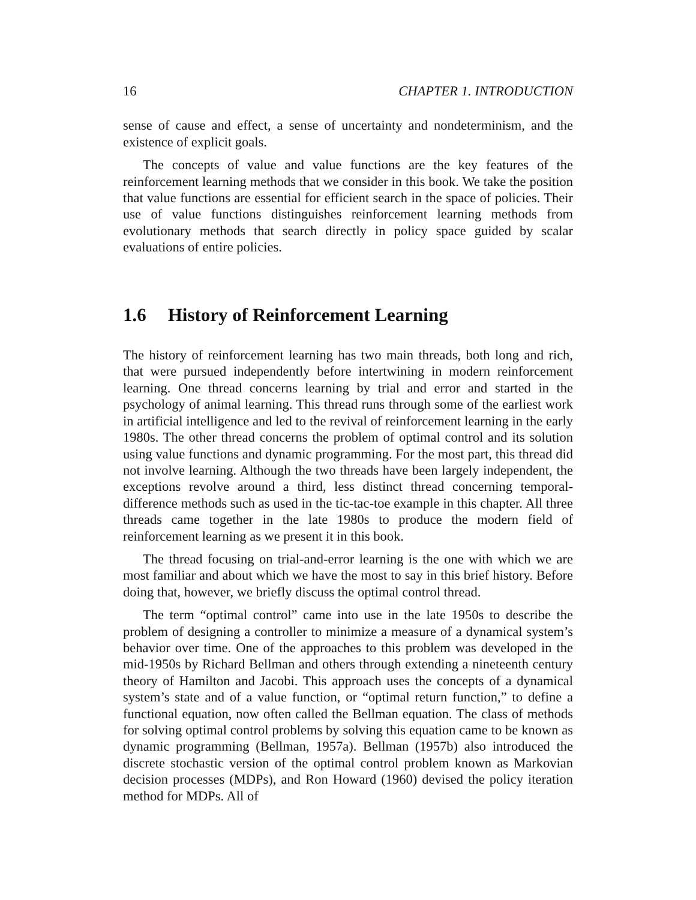16 CHAPTER 1. INTRODUCTION
sense of cause and effect, a sense of uncertainty and nondeterminism, and the existence of explicit goals.
The concepts of value and value functions are the key features of the reinforcement learning methods that we consider in this book. We take the position that value functions are essential for efficient search in the space of policies. Their use of value functions distinguishes reinforcement learning methods from evolutionary methods that search directly in policy space guided by scalar evaluations of entire policies.
1.6 History of Reinforcement Learning
The history of reinforcement learning has two main threads, both long and rich, that were pursued independently before intertwining in modern reinforcement learning. One thread concerns learning by trial and error and started in the psychology of animal learning. This thread runs through some of the earliest work in artificial intelligence and led to the revival of reinforcement learning in the early 1980s. The other thread concerns the problem of optimal control and its solution using value functions and dynamic programming. For the most part, this thread did not involve learning. Although the two threads have been largely independent, the exceptions revolve around a third, less distinct thread concerning temporal-difference methods such as used in the tic-tac-toe example in this chapter. All three threads came together in the late 1980s to produce the modern field of reinforcement learning as we present it in this book.
The thread focusing on trial-and-error learning is the one with which we are most familiar and about which we have the most to say in this brief history. Before doing that, however, we briefly discuss the optimal control thread.
The term “optimal control” came into use in the late 1950s to describe the problem of designing a controller to minimize a measure of a dynamical system’s behavior over time. One of the approaches to this problem was developed in the mid-1950s by Richard Bellman and others through extending a nineteenth century theory of Hamilton and Jacobi. This approach uses the concepts of a dynamical system’s state and of a value function, or “optimal return function,” to define a functional equation, now often called the Bellman equation. The class of methods for solving optimal control problems by solving this equation came to be known as dynamic programming (Bellman, 1957a). Bellman (1957b) also introduced the discrete stochastic version of the optimal control problem known as Markovian decision processes (MDPs), and Ron Howard (1960) devised the policy iteration method for MDPs. All of